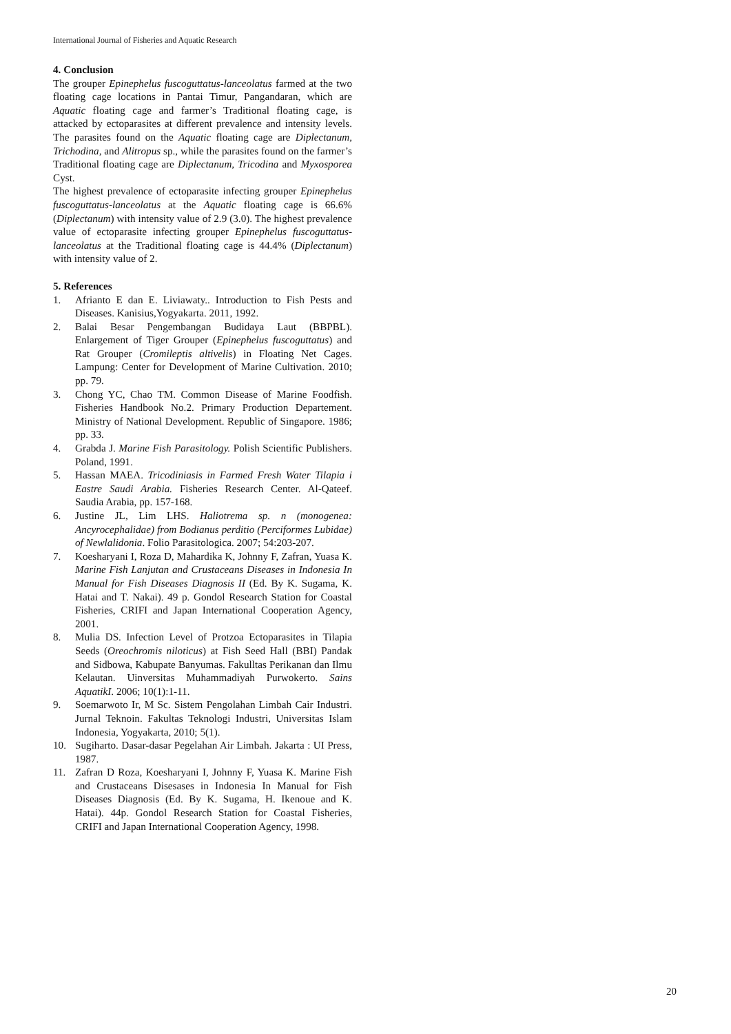International Journal of Fisheries and Aquatic Research
4. Conclusion
The grouper Epinephelus fuscoguttatus-lanceolatus farmed at the two floating cage locations in Pantai Timur, Pangandaran, which are Aquatic floating cage and farmer’s Traditional floating cage, is attacked by ectoparasites at different prevalence and intensity levels. The parasites found on the Aquatic floating cage are Diplectanum, Trichodina, and Alitropus sp., while the parasites found on the farmer’s Traditional floating cage are Diplectanum, Tricodina and Myxosporea Cyst.
The highest prevalence of ectoparasite infecting grouper Epinephelus fuscoguttatus-lanceolatus at the Aquatic floating cage is 66.6% (Diplectanum) with intensity value of 2.9 (3.0). The highest prevalence value of ectoparasite infecting grouper Epinephelus fuscoguttatus-lanceolatus at the Traditional floating cage is 44.4% (Diplectanum) with intensity value of 2.
5. References
1. Afrianto E dan E. Liviawaty.. Introduction to Fish Pests and Diseases. Kanisius,Yogyakarta. 2011, 1992.
2. Balai Besar Pengembangan Budidaya Laut (BBPBL). Enlargement of Tiger Grouper (Epinephelus fuscoguttatus) and Rat Grouper (Cromileptis altivelis) in Floating Net Cages. Lampung: Center for Development of Marine Cultivation. 2010; pp. 79.
3. Chong YC, Chao TM. Common Disease of Marine Foodfish. Fisheries Handbook No.2. Primary Production Departement. Ministry of National Development. Republic of Singapore. 1986; pp. 33.
4. Grabda J. Marine Fish Parasitology. Polish Scientific Publishers. Poland, 1991.
5. Hassan MAEA. Tricodiniasis in Farmed Fresh Water Tilapia i Eastre Saudi Arabia. Fisheries Research Center. Al-Qateef. Saudia Arabia, pp. 157-168.
6. Justine JL, Lim LHS. Haliotrema sp. n (monogenea: Ancyrocephalidae) from Bodianus perditio (Perciformes Lubidae) of Newlalidonia. Folio Parasitologica. 2007; 54:203-207.
7. Koesharyani I, Roza D, Mahardika K, Johnny F, Zafran, Yuasa K. Marine Fish Lanjutan and Crustaceans Diseases in Indonesia In Manual for Fish Diseases Diagnosis II (Ed. By K. Sugama, K. Hatai and T. Nakai). 49 p. Gondol Research Station for Coastal Fisheries, CRIFI and Japan International Cooperation Agency, 2001.
8. Mulia DS. Infection Level of Protzoa Ectoparasites in Tilapia Seeds (Oreochromis niloticus) at Fish Seed Hall (BBI) Pandak and Sidbowa, Kabupate Banyumas. Fakulltas Perikanan dan Ilmu Kelautan. Uinversitas Muhammadiyah Purwokerto. Sains AquatikI. 2006; 10(1):1-11.
9. Soemarwoto Ir, M Sc. Sistem Pengolahan Limbah Cair Industri. Jurnal Teknoin. Fakultas Teknologi Industri, Universitas Islam Indonesia, Yogyakarta, 2010; 5(1).
10. Sugiharto. Dasar-dasar Pegelahan Air Limbah. Jakarta : UI Press, 1987.
11. Zafran D Roza, Koesharyani I, Johnny F, Yuasa K. Marine Fish and Crustaceans Disesases in Indonesia In Manual for Fish Diseases Diagnosis (Ed. By K. Sugama, H. Ikenoue and K. Hatai). 44p. Gondol Research Station for Coastal Fisheries, CRIFI and Japan International Cooperation Agency, 1998.
20